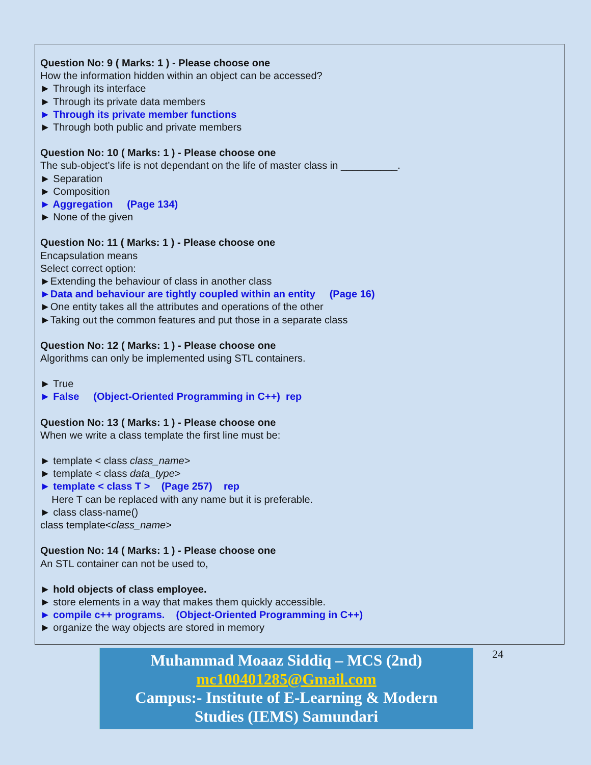Question No: 9 ( Marks: 1 ) - Please choose one
How the information hidden within an object can be accessed?
► Through its interface
► Through its private data members
► Through its private member functions
► Through both public and private members
Question No: 10 ( Marks: 1 ) - Please choose one
The sub-object’s life is not dependant on the life of master class in __________.
► Separation
► Composition
► Aggregation (Page 134)
► None of the given
Question No: 11 ( Marks: 1 ) - Please choose one
Encapsulation means
Select correct option:
►Extending the behaviour of class in another class
►Data and behaviour are tightly coupled within an entity (Page 16)
►One entity takes all the attributes and operations of the other
►Taking out the common features and put those in a separate class
Question No: 12 ( Marks: 1 ) - Please choose one
Algorithms can only be implemented using STL containers.
► True
► False (Object-Oriented Programming in C++) rep
Question No: 13 ( Marks: 1 ) - Please choose one
When we write a class template the first line must be:
► template < class class_name>
► template < class data_type>
► template < class T > (Page 257) rep
Here T can be replaced with any name but it is preferable.
► class class-name()
class template<class_name>
Question No: 14 ( Marks: 1 ) - Please choose one
An STL container can not be used to,
► hold objects of class employee.
► store elements in a way that makes them quickly accessible.
► compile c++ programs. (Object-Oriented Programming in C++)
► organize the way objects are stored in memory
Muhammad Moaaz Siddiq – MCS (2nd)
mc100401285@Gmail.com
Campus:- Institute of E-Learning & Modern
Studies (IEMS) Samundari
24